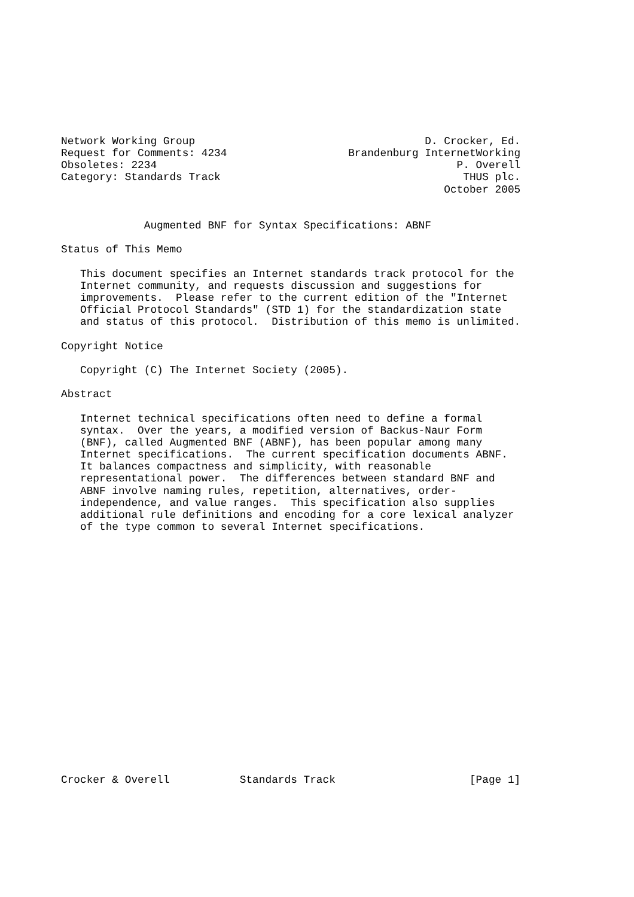Network Working Group                                    D. Crocker, Ed.
Request for Comments: 4234                   Brandenburg InternetWorking
Obsoletes: 2234                                               P. Overell
Category: Standards Track                                      THUS plc.
                                                            October 2005


             Augmented BNF for Syntax Specifications: ABNF

Status of This Memo

   This document specifies an Internet standards track protocol for the
   Internet community, and requests discussion and suggestions for
   improvements.  Please refer to the current edition of the "Internet
   Official Protocol Standards" (STD 1) for the standardization state
   and status of this protocol.  Distribution of this memo is unlimited.

Copyright Notice

   Copyright (C) The Internet Society (2005).

Abstract

   Internet technical specifications often need to define a formal
   syntax.  Over the years, a modified version of Backus-Naur Form
   (BNF), called Augmented BNF (ABNF), has been popular among many
   Internet specifications.  The current specification documents ABNF.
   It balances compactness and simplicity, with reasonable
   representational power.  The differences between standard BNF and
   ABNF involve naming rules, repetition, alternatives, order-
   independence, and value ranges.  This specification also supplies
   additional rule definitions and encoding for a core lexical analyzer
   of the type common to several Internet specifications.




















Crocker & Overell           Standards Track                     [Page 1]